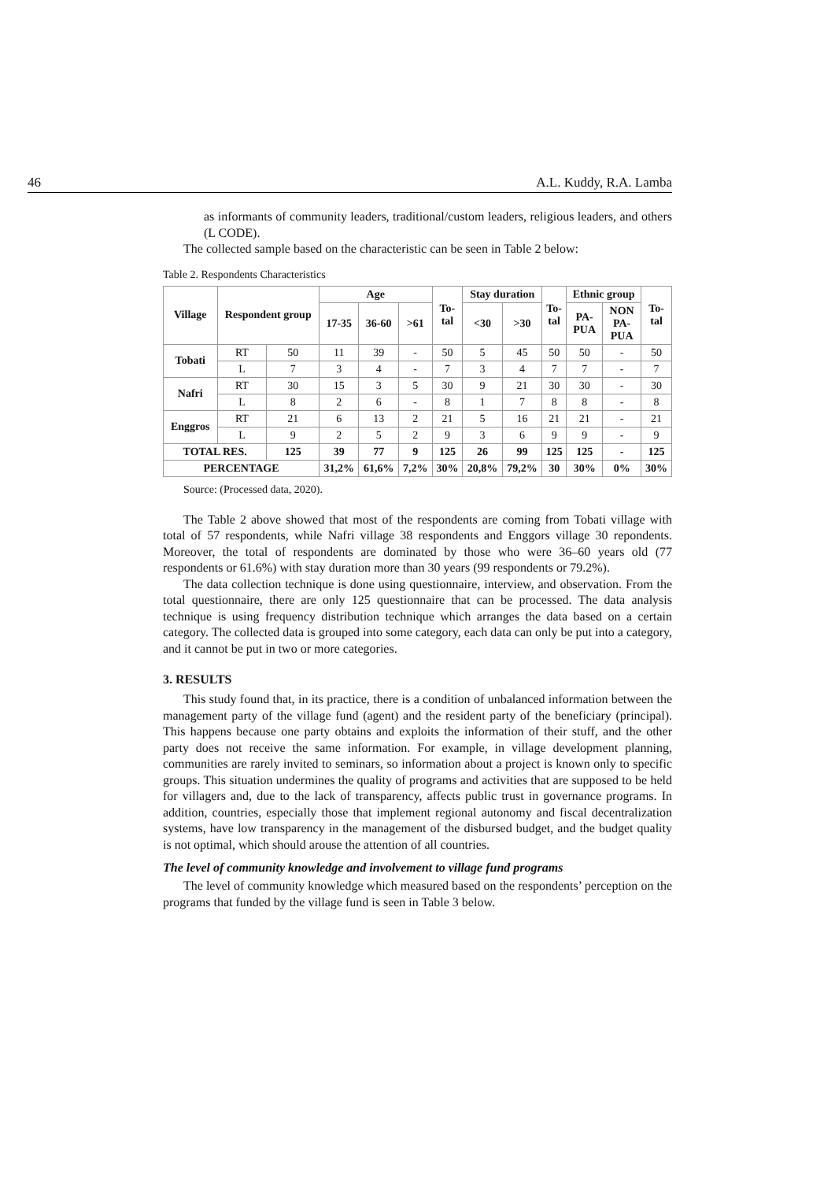46 A.L. Kuddy, R.A. Lamba
as informants of community leaders, traditional/custom leaders, religious leaders, and others (L CODE).
The collected sample based on the characteristic can be seen in Table 2 below:
Table 2. Respondents Characteristics
| Village | Respondent group | | Age | | | To- tal | Stay duration | | To- tal | Ethnic group | | To- tal |
| --- | --- | --- | --- | --- | --- | --- | --- | --- | --- | --- | --- | --- |
| | | | 17-35 | 36-60 | >61 | | <30 | >30 | | PA- PUA | NON PA- PUA | |
| Tobati | RT | 50 | 11 | 39 | - | 50 | 5 | 45 | 50 | 50 | - | 50 |
| | L | 7 | 3 | 4 | - | 7 | 3 | 4 | 7 | 7 | - | 7 |
| Nafri | RT | 30 | 15 | 3 | 5 | 30 | 9 | 21 | 30 | 30 | - | 30 |
| | L | 8 | 2 | 6 | - | 8 | 1 | 7 | 8 | 8 | - | 8 |
| Enggros | RT | 21 | 6 | 13 | 2 | 21 | 5 | 16 | 21 | 21 | - | 21 |
| | L | 9 | 2 | 5 | 2 | 9 | 3 | 6 | 9 | 9 | - | 9 |
| TOTAL RES. | | 125 | 39 | 77 | 9 | 125 | 26 | 99 | 125 | 125 | - | 125 |
| PERCENTAGE | | | 31,2% | 61,6% | 7,2% | 30% | 20,8% | 79,2% | 30 | 30% | 0% | 30% |
Source: (Processed data, 2020).
The Table 2 above showed that most of the respondents are coming from Tobati village with total of 57 respondents, while Nafri village 38 respondents and Enggors village 30 repondents. Moreover, the total of respondents are dominated by those who were 36–60 years old (77 respondents or 61.6%) with stay duration more than 30 years (99 respondents or 79.2%).
The data collection technique is done using questionnaire, interview, and observation. From the total questionnaire, there are only 125 questionnaire that can be processed. The data analysis technique is using frequency distribution technique which arranges the data based on a certain category. The collected data is grouped into some category, each data can only be put into a category, and it cannot be put in two or more categories.
3. RESULTS
This study found that, in its practice, there is a condition of unbalanced information between the management party of the village fund (agent) and the resident party of the beneficiary (principal). This happens because one party obtains and exploits the information of their stuff, and the other party does not receive the same information. For example, in village development planning, communities are rarely invited to seminars, so information about a project is known only to specific groups. This situation undermines the quality of programs and activities that are supposed to be held for villagers and, due to the lack of transparency, affects public trust in governance programs. In addition, countries, especially those that implement regional autonomy and fiscal decentralization systems, have low transparency in the management of the disbursed budget, and the budget quality is not optimal, which should arouse the attention of all countries.
The level of community knowledge and involvement to village fund programs
The level of community knowledge which measured based on the respondents’ perception on the programs that funded by the village fund is seen in Table 3 below.